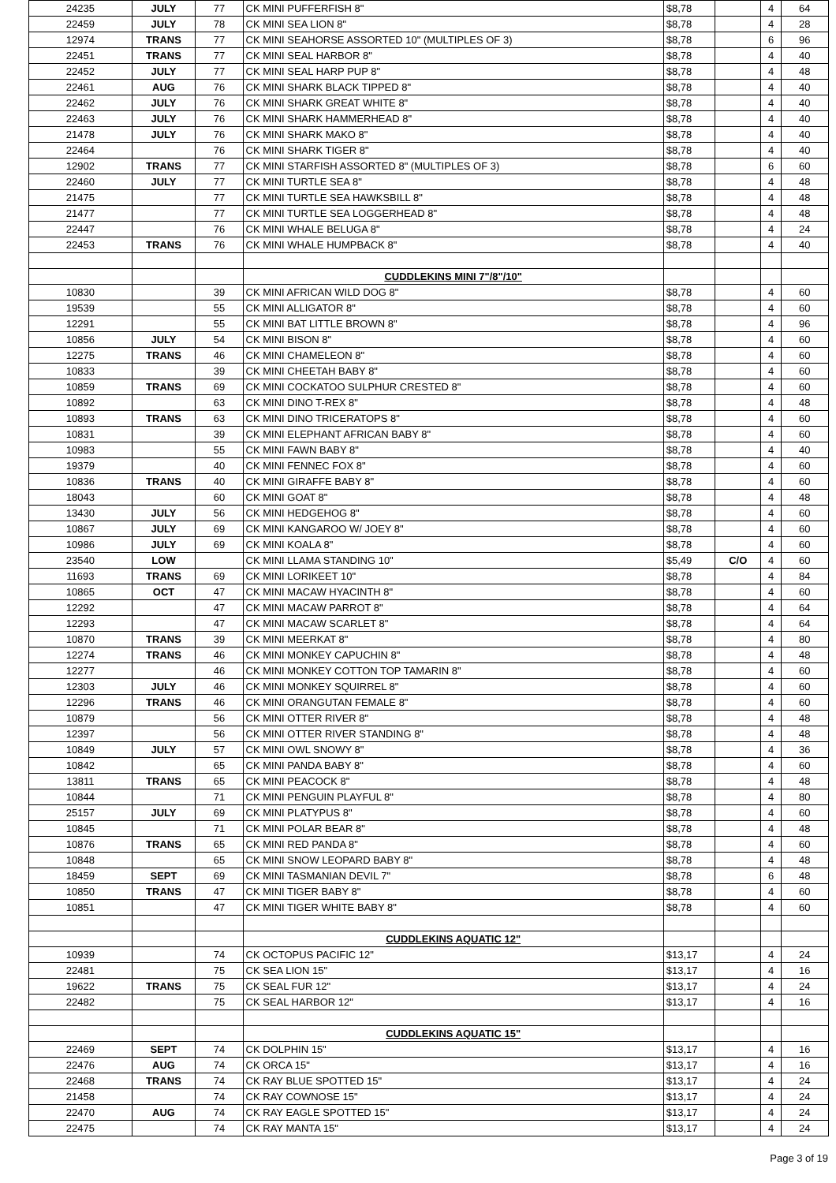| 24235 | JULY | 77 | CK MINI PUFFERFISH 8" | $8,78 | | 4 | 64 |
| 22459 | JULY | 78 | CK MINI SEA LION 8" | $8,78 | | 4 | 28 |
| 12974 | TRANS | 77 | CK MINI SEAHORSE ASSORTED 10" (MULTIPLES OF 3) | $8,78 | | 6 | 96 |
| 22451 | TRANS | 77 | CK MINI SEAL HARBOR 8" | $8,78 | | 4 | 40 |
| 22452 | JULY | 77 | CK MINI SEAL HARP PUP 8" | $8,78 | | 4 | 48 |
| 22461 | AUG | 76 | CK MINI SHARK BLACK TIPPED 8" | $8,78 | | 4 | 40 |
| 22462 | JULY | 76 | CK MINI SHARK GREAT WHITE 8" | $8,78 | | 4 | 40 |
| 22463 | JULY | 76 | CK MINI SHARK HAMMERHEAD 8" | $8,78 | | 4 | 40 |
| 21478 | JULY | 76 | CK MINI SHARK MAKO 8" | $8,78 | | 4 | 40 |
| 22464 | | 76 | CK MINI SHARK TIGER 8" | $8,78 | | 4 | 40 |
| 12902 | TRANS | 77 | CK MINI STARFISH ASSORTED 8" (MULTIPLES OF 3) | $8,78 | | 6 | 60 |
| 22460 | JULY | 77 | CK MINI TURTLE SEA 8" | $8,78 | | 4 | 48 |
| 21475 | | 77 | CK MINI TURTLE SEA HAWKSBILL 8" | $8,78 | | 4 | 48 |
| 21477 | | 77 | CK MINI TURTLE SEA LOGGERHEAD 8" | $8,78 | | 4 | 48 |
| 22447 | | 76 | CK MINI WHALE BELUGA 8" | $8,78 | | 4 | 24 |
| 22453 | TRANS | 76 | CK MINI WHALE HUMPBACK 8" | $8,78 | | 4 | 40 |
| | | | CUDDLEKINS MINI 7"/8"/10" | | | | |
| 10830 | | 39 | CK MINI AFRICAN WILD DOG 8" | $8,78 | | 4 | 60 |
| 19539 | | 55 | CK MINI ALLIGATOR 8" | $8,78 | | 4 | 60 |
| 12291 | | 55 | CK MINI BAT LITTLE BROWN 8" | $8,78 | | 4 | 96 |
| 10856 | JULY | 54 | CK MINI BISON 8" | $8,78 | | 4 | 60 |
| 12275 | TRANS | 46 | CK MINI CHAMELEON 8" | $8,78 | | 4 | 60 |
| 10833 | | 39 | CK MINI CHEETAH BABY 8" | $8,78 | | 4 | 60 |
| 10859 | TRANS | 69 | CK MINI COCKATOO SULPHUR CRESTED 8" | $8,78 | | 4 | 60 |
| 10892 | | 63 | CK MINI DINO T-REX 8" | $8,78 | | 4 | 48 |
| 10893 | TRANS | 63 | CK MINI DINO TRICERATOPS 8" | $8,78 | | 4 | 60 |
| 10831 | | 39 | CK MINI ELEPHANT AFRICAN BABY 8" | $8,78 | | 4 | 60 |
| 10983 | | 55 | CK MINI FAWN BABY 8" | $8,78 | | 4 | 40 |
| 19379 | | 40 | CK MINI FENNEC FOX 8" | $8,78 | | 4 | 60 |
| 10836 | TRANS | 40 | CK MINI GIRAFFE BABY 8" | $8,78 | | 4 | 60 |
| 18043 | | 60 | CK MINI GOAT 8" | $8,78 | | 4 | 48 |
| 13430 | JULY | 56 | CK MINI HEDGEHOG 8" | $8,78 | | 4 | 60 |
| 10867 | JULY | 69 | CK MINI KANGAROO W/ JOEY 8" | $8,78 | | 4 | 60 |
| 10986 | JULY | 69 | CK MINI KOALA 8" | $8,78 | | 4 | 60 |
| 23540 | LOW | | CK MINI LLAMA STANDING 10" | $5,49 | C/O | 4 | 60 |
| 11693 | TRANS | 69 | CK MINI LORIKEET 10" | $8,78 | | 4 | 84 |
| 10865 | OCT | 47 | CK MINI MACAW HYACINTH 8" | $8,78 | | 4 | 60 |
| 12292 | | 47 | CK MINI MACAW PARROT 8" | $8,78 | | 4 | 64 |
| 12293 | | 47 | CK MINI MACAW SCARLET 8" | $8,78 | | 4 | 64 |
| 10870 | TRANS | 39 | CK MINI MEERKAT 8" | $8,78 | | 4 | 80 |
| 12274 | TRANS | 46 | CK MINI MONKEY CAPUCHIN 8" | $8,78 | | 4 | 48 |
| 12277 | | 46 | CK MINI MONKEY COTTON TOP TAMARIN 8" | $8,78 | | 4 | 60 |
| 12303 | JULY | 46 | CK MINI MONKEY SQUIRREL 8" | $8,78 | | 4 | 60 |
| 12296 | TRANS | 46 | CK MINI ORANGUTAN FEMALE 8" | $8,78 | | 4 | 60 |
| 10879 | | 56 | CK MINI OTTER RIVER 8" | $8,78 | | 4 | 48 |
| 12397 | | 56 | CK MINI OTTER RIVER STANDING 8" | $8,78 | | 4 | 48 |
| 10849 | JULY | 57 | CK MINI OWL SNOWY 8" | $8,78 | | 4 | 36 |
| 10842 | | 65 | CK MINI PANDA BABY 8" | $8,78 | | 4 | 60 |
| 13811 | TRANS | 65 | CK MINI PEACOCK 8" | $8,78 | | 4 | 48 |
| 10844 | | 71 | CK MINI PENGUIN PLAYFUL 8" | $8,78 | | 4 | 80 |
| 25157 | JULY | 69 | CK MINI PLATYPUS 8" | $8,78 | | 4 | 60 |
| 10845 | | 71 | CK MINI POLAR BEAR 8" | $8,78 | | 4 | 48 |
| 10876 | TRANS | 65 | CK MINI RED PANDA 8" | $8,78 | | 4 | 60 |
| 10848 | | 65 | CK MINI SNOW LEOPARD BABY 8" | $8,78 | | 4 | 48 |
| 18459 | SEPT | 69 | CK MINI TASMANIAN DEVIL 7" | $8,78 | | 6 | 48 |
| 10850 | TRANS | 47 | CK MINI TIGER BABY 8" | $8,78 | | 4 | 60 |
| 10851 | | 47 | CK MINI TIGER WHITE BABY 8" | $8,78 | | 4 | 60 |
| | | | CUDDLEKINS AQUATIC 12" | | | | |
| 10939 | | 74 | CK OCTOPUS PACIFIC 12" | $13,17 | | 4 | 24 |
| 22481 | | 75 | CK SEA LION 15" | $13,17 | | 4 | 16 |
| 19622 | TRANS | 75 | CK SEAL FUR 12" | $13,17 | | 4 | 24 |
| 22482 | | 75 | CK SEAL HARBOR 12" | $13,17 | | 4 | 16 |
| | | | CUDDLEKINS AQUATIC 15" | | | | |
| 22469 | SEPT | 74 | CK DOLPHIN 15" | $13,17 | | 4 | 16 |
| 22476 | AUG | 74 | CK ORCA 15" | $13,17 | | 4 | 16 |
| 22468 | TRANS | 74 | CK RAY BLUE SPOTTED 15" | $13,17 | | 4 | 24 |
| 21458 | | 74 | CK RAY COWNOSE 15" | $13,17 | | 4 | 24 |
| 22470 | AUG | 74 | CK RAY EAGLE SPOTTED 15" | $13,17 | | 4 | 24 |
| 22475 | | 74 | CK RAY MANTA 15" | $13,17 | | 4 | 24 |
Page 3 of 19